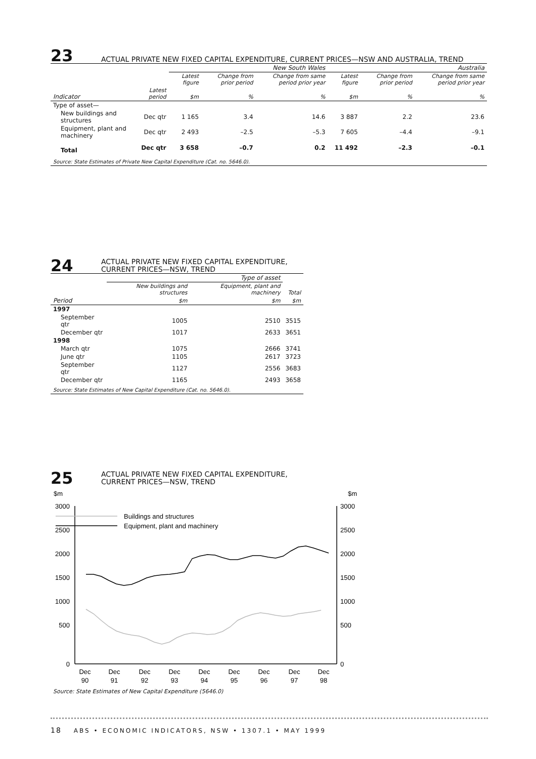23 ACTUAL PRIVATE NEW FIXED CAPITAL EXPENDITURE, CURRENT PRICES—NSW AND AUSTRALIA, TREND
| | | New South Wales | | | Australia | | |
| --- | --- | --- | --- | --- | --- | --- | --- |
| | | Latest figure | Change from prior period | Change from same period prior year | Latest figure | Change from prior period | Change from same period prior year |
| Indicator | Latest period | $m | % | % | $m | % | % |
| Type of asset— | | | | | | | |
| New buildings and structures | Dec qtr | 1 165 | 3.4 | 14.6 | 3 887 | 2.2 | 23.6 |
| Equipment, plant and machinery | Dec qtr | 2 493 | –2.5 | –5.3 | 7 605 | –4.4 | –9.1 |
| Total | Dec qtr | 3 658 | –0.7 | 0.2 | 11 492 | –2.3 | –0.1 |
Source: State Estimates of Private New Capital Expenditure (Cat. no. 5646.0).
24 ACTUAL PRIVATE NEW FIXED CAPITAL EXPENDITURE,
CURRENT PRICES—NSW, TREND
| | Type of asset | | |
| --- | --- | --- | --- |
| | New buildings and structures | Equipment, plant and machinery | Total |
| Period | $m | $m | $m |
| 1997 | | | |
| September qtr | 1005 | 2510 | 3515 |
| December qtr | 1017 | 2633 | 3651 |
| 1998 | | | |
| March qtr | 1075 | 2666 | 3741 |
| June qtr | 1105 | 2617 | 3723 |
| September qtr | 1127 | 2556 | 3683 |
| December qtr | 1165 | 2493 | 3658 |
Source: State Estimates of New Capital Expenditure (Cat. no. 5646.0).
25 ACTUAL PRIVATE NEW FIXED CAPITAL EXPENDITURE,
CURRENT PRICES—NSW, TREND
$m
$m
3000
2500
2000
1500
1000
500
0
3000
2500
2000
1500
1000
500
0
Dec
Dec
Dec
Dec
Dec
Dec
Dec
Dec
Dec
90
91
92
93
94
95
96
97
98
Buildings and structures
Equipment, plant and machinery
Source: State Estimates of New Capital Expenditure (5646.0)
18 ABS • ECONOMIC INDICATORS, NSW • 1307.1 • MAY 1999